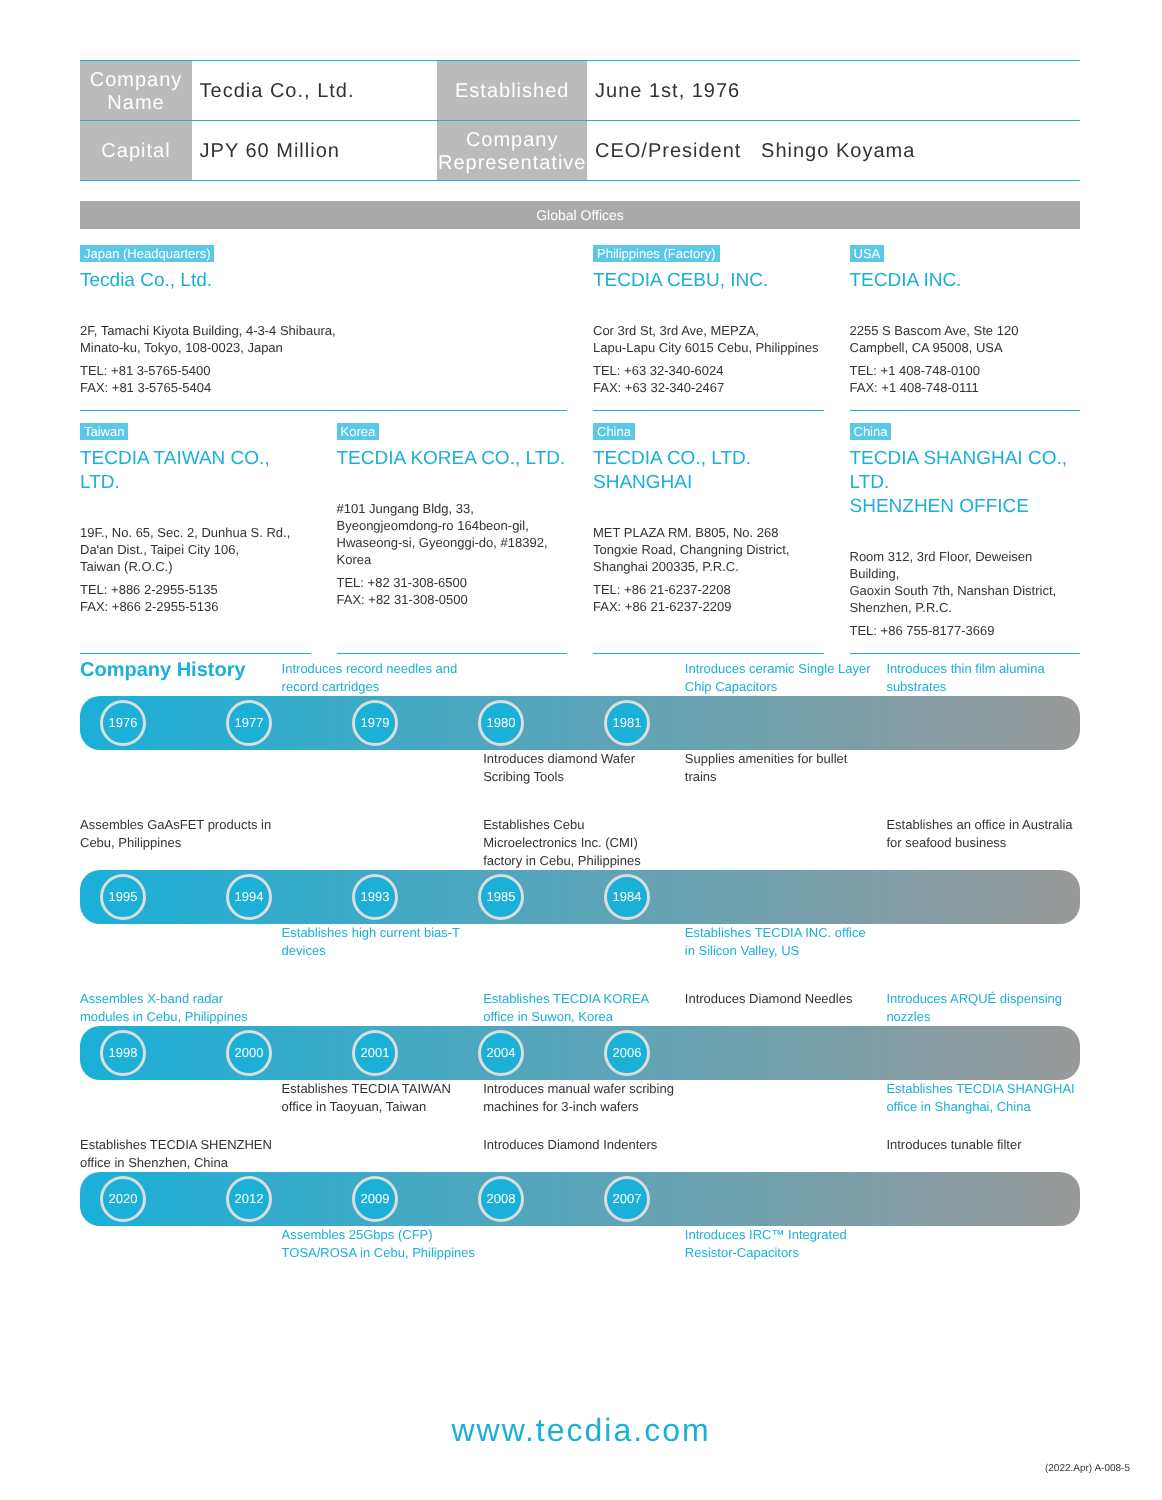| Company Name | Tecdia Co., Ltd. | Established | June 1st, 1976 |
| Capital | JPY 60 Million | Company Representative | CEO/President Shingo Koyama |
Global Offices
Japan (Headquarters)
Tecdia Co., Ltd.
2F, Tamachi Kiyota Building, 4-3-4 Shibaura,
Minato-ku, Tokyo, 108-0023, Japan
TEL: +81 3-5765-5400
FAX: +81 3-5765-5404
Philippines (Factory)
TECDIA CEBU, INC.
Cor 3rd St, 3rd Ave, MEPZA,
Lapu-Lapu City 6015 Cebu, Philippines
TEL: +63 32-340-6024
FAX: +63 32-340-2467
USA
TECDIA INC.
2255 S Bascom Ave, Ste 120
Campbell, CA 95008, USA
TEL: +1 408-748-0100
FAX: +1 408-748-0111
Taiwan
TECDIA TAIWAN CO., LTD.
19F., No. 65, Sec. 2, Dunhua S. Rd.,
Da'an Dist., Taipei City 106,
Taiwan (R.O.C.)
TEL: +886 2-2955-5135
FAX: +866 2-2955-5136
Korea
TECDIA KOREA CO., LTD.
#101 Jungang Bldg, 33,
Byeongjeomdong-ro 164beon-gil,
Hwaseong-si, Gyeonggi-do, #18392, Korea
TEL: +82 31-308-6500
FAX: +82 31-308-0500
China
TECDIA CO., LTD.
SHANGHAI
MET PLAZA RM. B805, No. 268
Tongxie Road, Changning District,
Shanghai 200335, P.R.C.
TEL: +86 21-6237-2208
FAX: +86 21-6237-2209
China
TECDIA SHANGHAI CO., LTD.
SHENZHEN OFFICE
Room 312, 3rd Floor, Deweisen Building,
Gaoxin South 7th, Nanshan District,
Shenzhen, P.R.C.
TEL: +86 755-8177-3669
Company History
Introduces record needles and record cartridges
Introduces ceramic Single Layer Chip Capacitors
Introduces thin film alumina substrates
1976 1977 1979 1980 1981
Introduces diamond Wafer Scribing Tools
Supplies amenities for bullet trains
Assembles GaAsFET products in Cebu, Philippines
Establishes Cebu Microelectronics Inc. (CMI) factory in Cebu, Philippines
Establishes an office in Australia for seafood business
1995 1994 1993 1985 1984
Establishes high current bias-T devices
Establishes TECDIA INC. office in Silicon Valley, US
Assembles X-band radar modules in Cebu, Philippines
Establishes TECDIA KOREA office in Suwon, Korea
Introduces Diamond Needles
Introduces ARQUÉ dispensing nozzles
1998 2000 2001 2004 2006
Establishes TECDIA TAIWAN office in Taoyuan, Taiwan
Introduces manual wafer scribing machines for 3-inch wafers
Establishes TECDIA SHANGHAI office in Shanghai, China
Establishes TECDIA SHENZHEN office in Shenzhen, China
Introduces Diamond Indenters
Introduces tunable filter
2020 2012 2009 2008 2007
Assembles 25Gbps (CFP) TOSA/ROSA in Cebu, Philippines
Introduces IRC™ Integrated Resistor-Capacitors
www.tecdia.com
(2022.Apr) A-008-5